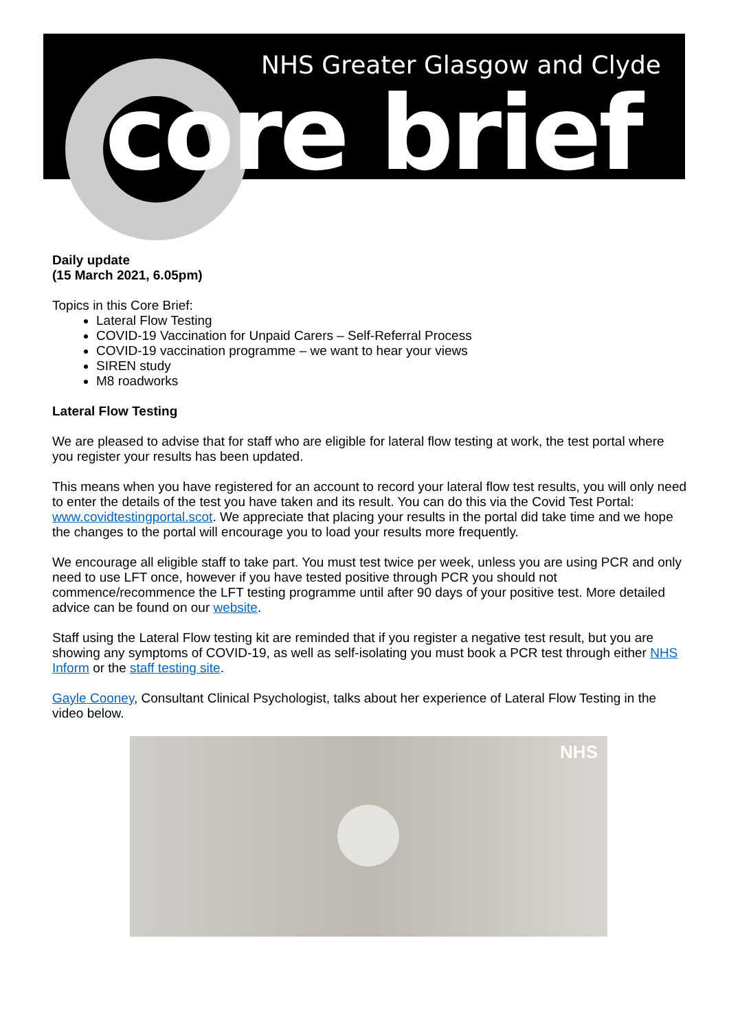NHS Greater Glasgow and Clyde
core brief
Daily update
(15 March 2021, 6.05pm)
Topics in this Core Brief:
Lateral Flow Testing
COVID-19 Vaccination for Unpaid Carers – Self-Referral Process
COVID-19 vaccination programme – we want to hear your views
SIREN study
M8 roadworks
Lateral Flow Testing
We are pleased to advise that for staff who are eligible for lateral flow testing at work, the test portal where you register your results has been updated.
This means when you have registered for an account to record your lateral flow test results, you will only need to enter the details of the test you have taken and its result. You can do this via the Covid Test Portal: www.covidtestingportal.scot. We appreciate that placing your results in the portal did take time and we hope the changes to the portal will encourage you to load your results more frequently.
We encourage all eligible staff to take part. You must test twice per week, unless you are using PCR and only need to use LFT once, however if you have tested positive through PCR you should not commence/recommence the LFT testing programme until after 90 days of your positive test. More detailed advice can be found on our website.
Staff using the Lateral Flow testing kit are reminded that if you register a negative test result, but you are showing any symptoms of COVID-19, as well as self-isolating you must book a PCR test through either NHS Inform or the staff testing site.
Gayle Cooney, Consultant Clinical Psychologist, talks about her experience of Lateral Flow Testing in the video below.
NHS